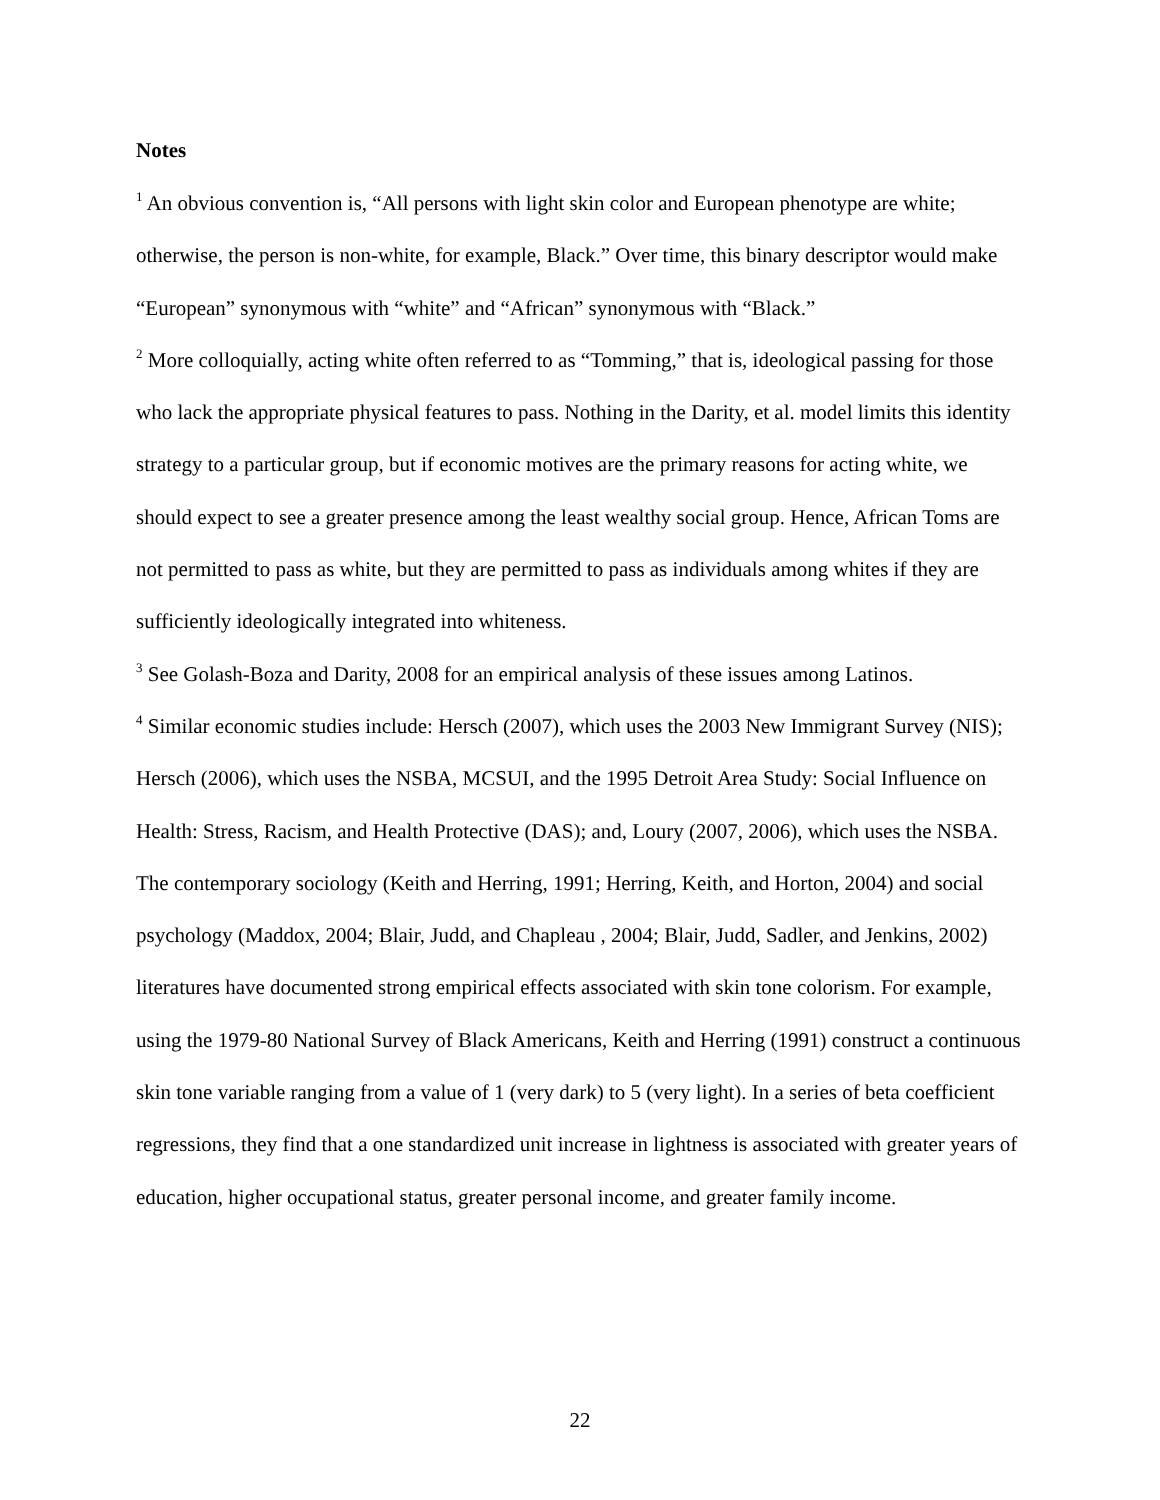Notes
<sup>1</sup> An obvious convention is, “All persons with light skin color and European phenotype are white; otherwise, the person is non-white, for example, Black.” Over time, this binary descriptor would make “European” synonymous with “white” and “African” synonymous with “Black.”
<sup>2</sup> More colloquially, acting white often referred to as “Tomming,” that is, ideological passing for those who lack the appropriate physical features to pass. Nothing in the Darity, et al. model limits this identity strategy to a particular group, but if economic motives are the primary reasons for acting white, we should expect to see a greater presence among the least wealthy social group. Hence, African Toms are not permitted to pass as white, but they are permitted to pass as individuals among whites if they are sufficiently ideologically integrated into whiteness.
<sup>3</sup> See Golash-Boza and Darity, 2008 for an empirical analysis of these issues among Latinos.
<sup>4</sup> Similar economic studies include: Hersch (2007), which uses the 2003 New Immigrant Survey (NIS); Hersch (2006), which uses the NSBA, MCSUI, and the 1995 Detroit Area Study: Social Influence on Health: Stress, Racism, and Health Protective (DAS); and, Loury (2007, 2006), which uses the NSBA. The contemporary sociology (Keith and Herring, 1991; Herring, Keith, and Horton, 2004) and social psychology (Maddox, 2004; Blair, Judd, and Chapleau , 2004; Blair, Judd, Sadler, and Jenkins, 2002) literatures have documented strong empirical effects associated with skin tone colorism. For example, using the 1979-80 National Survey of Black Americans, Keith and Herring (1991) construct a continuous skin tone variable ranging from a value of 1 (very dark) to 5 (very light). In a series of beta coefficient regressions, they find that a one standardized unit increase in lightness is associated with greater years of education, higher occupational status, greater personal income, and greater family income.
22